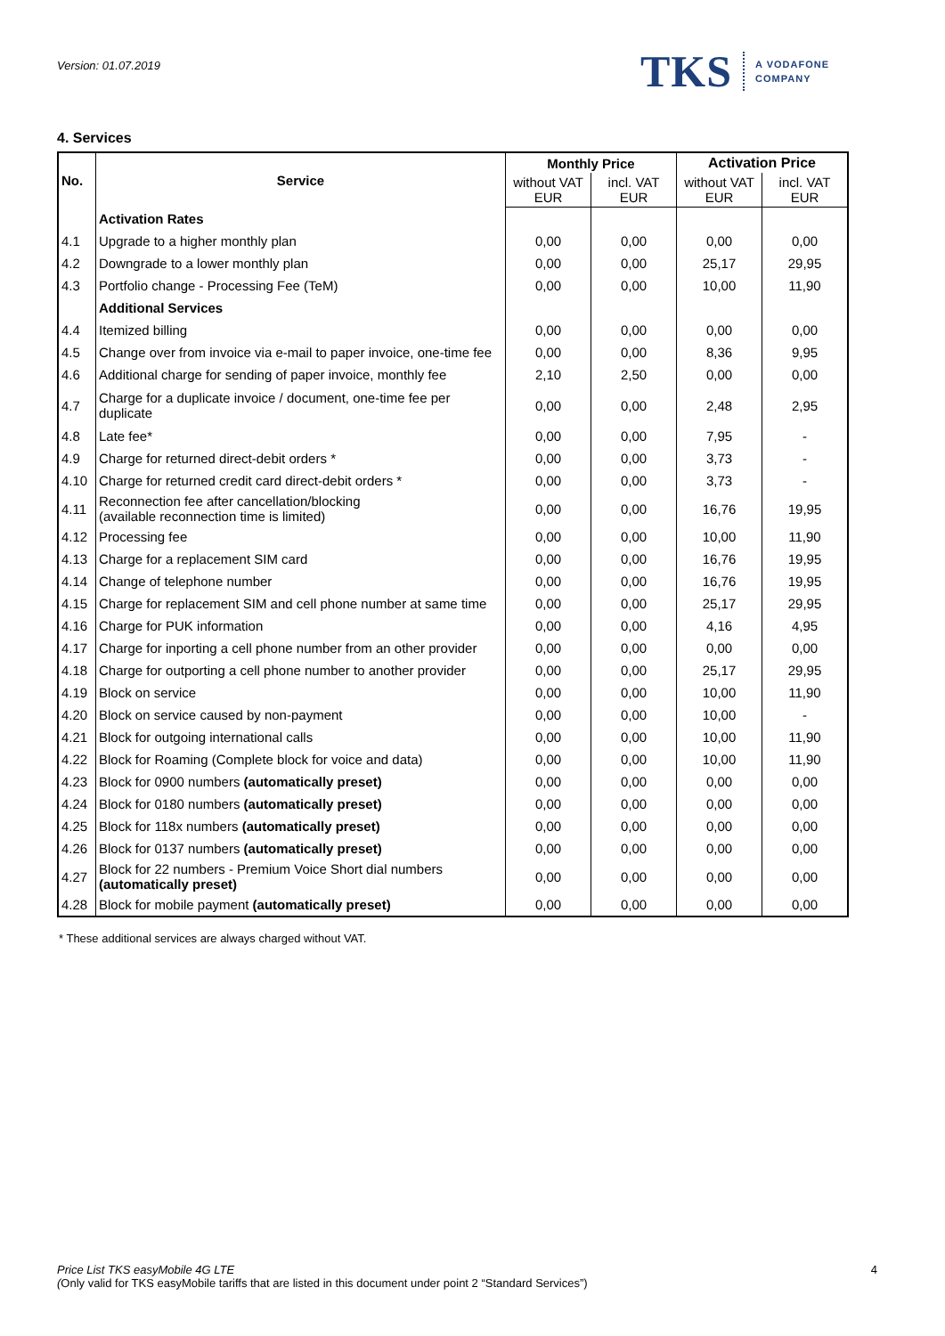Version: 01.07.2019
TKS A VODAFONE
COMPANY
4. Services
| No. | Service | Monthly Price | | Activation Price | |
| --- | --- | --- | --- | --- | --- |
| | | without VAT EUR | incl. VAT EUR | without VAT EUR | incl. VAT EUR |
| | Activation Rates | | | | |
| 4.1 | Upgrade to a higher monthly plan | 0,00 | 0,00 | 0,00 | 0,00 |
| 4.2 | Downgrade to a lower monthly plan | 0,00 | 0,00 | 25,17 | 29,95 |
| 4.3 | Portfolio change - Processing Fee (TeM) | 0,00 | 0,00 | 10,00 | 11,90 |
| | Additional Services | | | | |
| 4.4 | Itemized billing | 0,00 | 0,00 | 0,00 | 0,00 |
| 4.5 | Change over from invoice via e-mail to paper invoice, one-time fee | 0,00 | 0,00 | 8,36 | 9,95 |
| 4.6 | Additional charge for sending of paper invoice, monthly fee | 2,10 | 2,50 | 0,00 | 0,00 |
| 4.7 | Charge for a duplicate invoice / document, one-time fee per duplicate | 0,00 | 0,00 | 2,48 | 2,95 |
| 4.8 | Late fee* | 0,00 | 0,00 | 7,95 | - |
| 4.9 | Charge for returned direct-debit orders * | 0,00 | 0,00 | 3,73 | - |
| 4.10 | Charge for returned credit card direct-debit orders * | 0,00 | 0,00 | 3,73 | - |
| 4.11 | Reconnection fee after cancellation/blocking (available reconnection time is limited) | 0,00 | 0,00 | 16,76 | 19,95 |
| 4.12 | Processing fee | 0,00 | 0,00 | 10,00 | 11,90 |
| 4.13 | Charge for a replacement SIM card | 0,00 | 0,00 | 16,76 | 19,95 |
| 4.14 | Change of telephone number | 0,00 | 0,00 | 16,76 | 19,95 |
| 4.15 | Charge for replacement SIM and cell phone number at same time | 0,00 | 0,00 | 25,17 | 29,95 |
| 4.16 | Charge for PUK information | 0,00 | 0,00 | 4,16 | 4,95 |
| 4.17 | Charge for inporting a cell phone number from an other provider | 0,00 | 0,00 | 0,00 | 0,00 |
| 4.18 | Charge for outporting a cell phone number to another provider | 0,00 | 0,00 | 25,17 | 29,95 |
| 4.19 | Block on service | 0,00 | 0,00 | 10,00 | 11,90 |
| 4.20 | Block on service caused by non-payment | 0,00 | 0,00 | 10,00 | - |
| 4.21 | Block for outgoing international calls | 0,00 | 0,00 | 10,00 | 11,90 |
| 4.22 | Block for Roaming (Complete block for voice and data) | 0,00 | 0,00 | 10,00 | 11,90 |
| 4.23 | Block for 0900 numbers (automatically preset) | 0,00 | 0,00 | 0,00 | 0,00 |
| 4.24 | Block for 0180 numbers (automatically preset) | 0,00 | 0,00 | 0,00 | 0,00 |
| 4.25 | Block for 118x numbers (automatically preset) | 0,00 | 0,00 | 0,00 | 0,00 |
| 4.26 | Block for 0137 numbers (automatically preset) | 0,00 | 0,00 | 0,00 | 0,00 |
| 4.27 | Block for 22 numbers - Premium Voice Short dial numbers (automatically preset) | 0,00 | 0,00 | 0,00 | 0,00 |
| 4.28 | Block for mobile payment (automatically preset) | 0,00 | 0,00 | 0,00 | 0,00 |
* These additional services are always charged without VAT.
Price List TKS easyMobile 4G LTE
(Only valid for TKS easyMobile tariffs that are listed in this document under point 2 “Standard Services”)
4